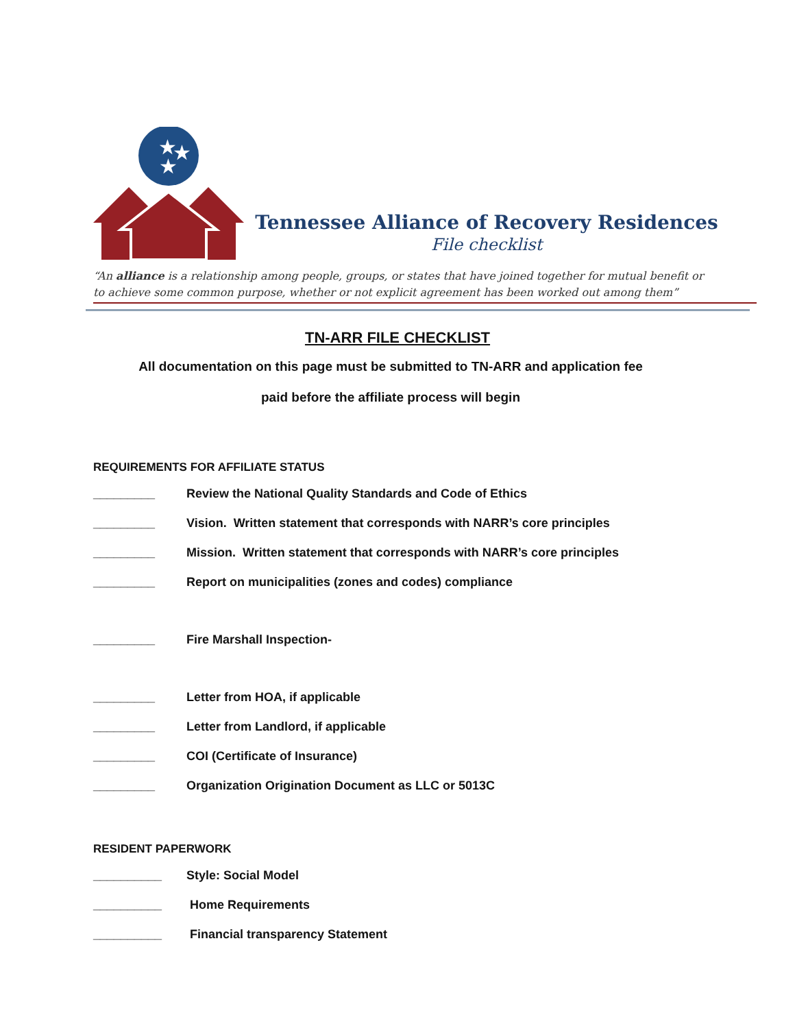★
★
★
Tennessee Alliance of Recovery Residences
File checklist
“An alliance is a relationship among people, groups, or states that have joined together for mutual benefit or to achieve some common purpose, whether or not explicit agreement has been worked out among them”
TN-ARR FILE CHECKLIST
All documentation on this page must be submitted to TN-ARR and application fee
paid before the affiliate process will begin
REQUIREMENTS FOR AFFILIATE STATUS
_________ Review the National Quality Standards and Code of Ethics
_________ Vision. Written statement that corresponds with NARR’s core principles
_________ Mission. Written statement that corresponds with NARR’s core principles
_________ Report on municipalities (zones and codes) compliance
_________ Fire Marshall Inspection-
_________ Letter from HOA, if applicable
_________ Letter from Landlord, if applicable
_________ COI (Certificate of Insurance)
_________ Organization Origination Document as LLC or 5013C
RESIDENT PAPERWORK
__________ Style: Social Model
__________ Home Requirements
__________ Financial transparency Statement